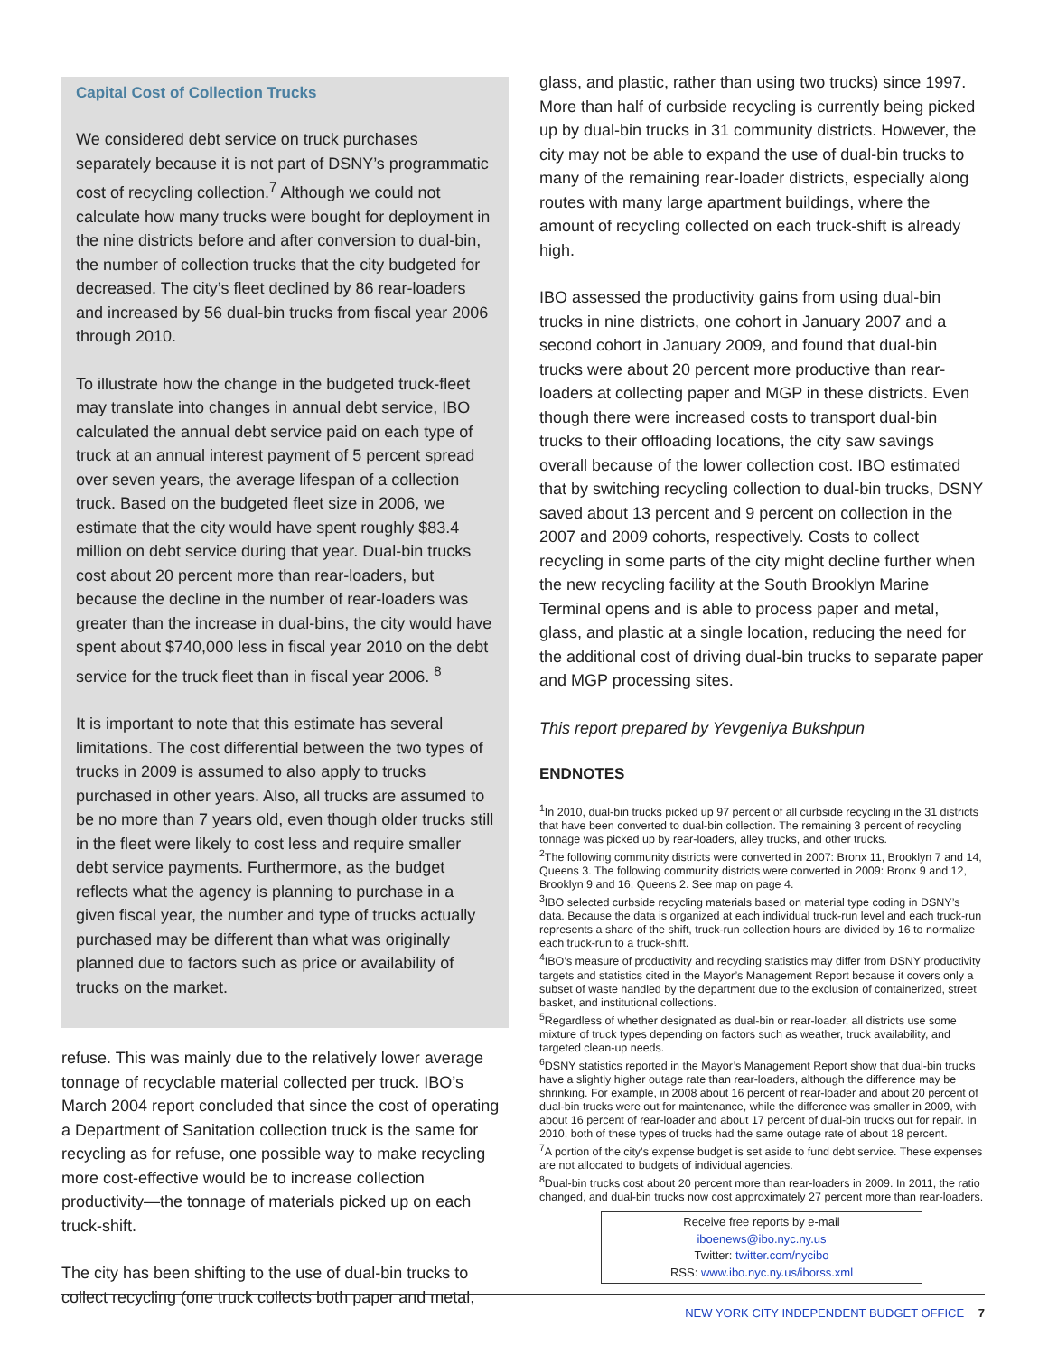Capital Cost of Collection Trucks
We considered debt service on truck purchases separately because it is not part of DSNY’s programmatic cost of recycling collection.<sup>7</sup> Although we could not calculate how many trucks were bought for deployment in the nine districts before and after conversion to dual-bin, the number of collection trucks that the city budgeted for decreased. The city’s fleet declined by 86 rear-loaders and increased by 56 dual-bin trucks from fiscal year 2006 through 2010.
To illustrate how the change in the budgeted truck-fleet may translate into changes in annual debt service, IBO calculated the annual debt service paid on each type of truck at an annual interest payment of 5 percent spread over seven years, the average lifespan of a collection truck. Based on the budgeted fleet size in 2006, we estimate that the city would have spent roughly $83.4 million on debt service during that year. Dual-bin trucks cost about 20 percent more than rear-loaders, but because the decline in the number of rear-loaders was greater than the increase in dual-bins, the city would have spent about $740,000 less in fiscal year 2010 on the debt service for the truck fleet than in fiscal year 2006. <sup>8</sup>
It is important to note that this estimate has several limitations. The cost differential between the two types of trucks in 2009 is assumed to also apply to trucks purchased in other years. Also, all trucks are assumed to be no more than 7 years old, even though older trucks still in the fleet were likely to cost less and require smaller debt service payments. Furthermore, as the budget reflects what the agency is planning to purchase in a given fiscal year, the number and type of trucks actually purchased may be different than what was originally planned due to factors such as price or availability of trucks on the market.
refuse. This was mainly due to the relatively lower average tonnage of recyclable material collected per truck. IBO’s March 2004 report concluded that since the cost of operating a Department of Sanitation collection truck is the same for recycling as for refuse, one possible way to make recycling more cost-effective would be to increase collection productivity—the tonnage of materials picked up on each truck-shift.
The city has been shifting to the use of dual-bin trucks to collect recycling (one truck collects both paper and metal,
glass, and plastic, rather than using two trucks) since 1997. More than half of curbside recycling is currently being picked up by dual-bin trucks in 31 community districts. However, the city may not be able to expand the use of dual-bin trucks to many of the remaining rear-loader districts, especially along routes with many large apartment buildings, where the amount of recycling collected on each truck-shift is already high.
IBO assessed the productivity gains from using dual-bin trucks in nine districts, one cohort in January 2007 and a second cohort in January 2009, and found that dual-bin trucks were about 20 percent more productive than rear-loaders at collecting paper and MGP in these districts. Even though there were increased costs to transport dual-bin trucks to their offloading locations, the city saw savings overall because of the lower collection cost. IBO estimated that by switching recycling collection to dual-bin trucks, DSNY saved about 13 percent and 9 percent on collection in the 2007 and 2009 cohorts, respectively. Costs to collect recycling in some parts of the city might decline further when the new recycling facility at the South Brooklyn Marine Terminal opens and is able to process paper and metal, glass, and plastic at a single location, reducing the need for the additional cost of driving dual-bin trucks to separate paper and MGP processing sites.
This report prepared by Yevgeniya Bukshpun
ENDNOTES
<sup>1</sup> In 2010, dual-bin trucks picked up 97 percent of all curbside recycling in the 31 districts that have been converted to dual-bin collection. The remaining 3 percent of recycling tonnage was picked up by rear-loaders, alley trucks, and other trucks.
<sup>2</sup> The following community districts were converted in 2007: Bronx 11, Brooklyn 7 and 14, Queens 3. The following community districts were converted in 2009: Bronx 9 and 12, Brooklyn 9 and 16, Queens 2. See map on page 4.
<sup>3</sup> IBO selected curbside recycling materials based on material type coding in DSNY’s data. Because the data is organized at each individual truck-run level and each truck-run represents a share of the shift, truck-run collection hours are divided by 16 to normalize each truck-run to a truck-shift.
<sup>4</sup> IBO’s measure of productivity and recycling statistics may differ from DSNY productivity targets and statistics cited in the Mayor’s Management Report because it covers only a subset of waste handled by the department due to the exclusion of containerized, street basket, and institutional collections.
<sup>5</sup> Regardless of whether designated as dual-bin or rear-loader, all districts use some mixture of truck types depending on factors such as weather, truck availability, and targeted clean-up needs.
<sup>6</sup> DSNY statistics reported in the Mayor’s Management Report show that dual-bin trucks have a slightly higher outage rate than rear-loaders, although the difference may be shrinking. For example, in 2008 about 16 percent of rear-loader and about 20 percent of dual-bin trucks were out for maintenance, while the difference was smaller in 2009, with about 16 percent of rear-loader and about 17 percent of dual-bin trucks out for repair. In 2010, both of these types of trucks had the same outage rate of about 18 percent.
<sup>7</sup> A portion of the city’s expense budget is set aside to fund debt service. These expenses are not allocated to budgets of individual agencies.
<sup>8</sup> Dual-bin trucks cost about 20 percent more than rear-loaders in 2009. In 2011, the ratio changed, and dual-bin trucks now cost approximately 27 percent more than rear-loaders.
Receive free reports by e-mail
iboenews@ibo.nyc.ny.us
Twitter: twitter.com/nycibo
RSS: www.ibo.nyc.ny.us/iborss.xml
NEW YORK CITY INDEPENDENT BUDGET OFFICE 7